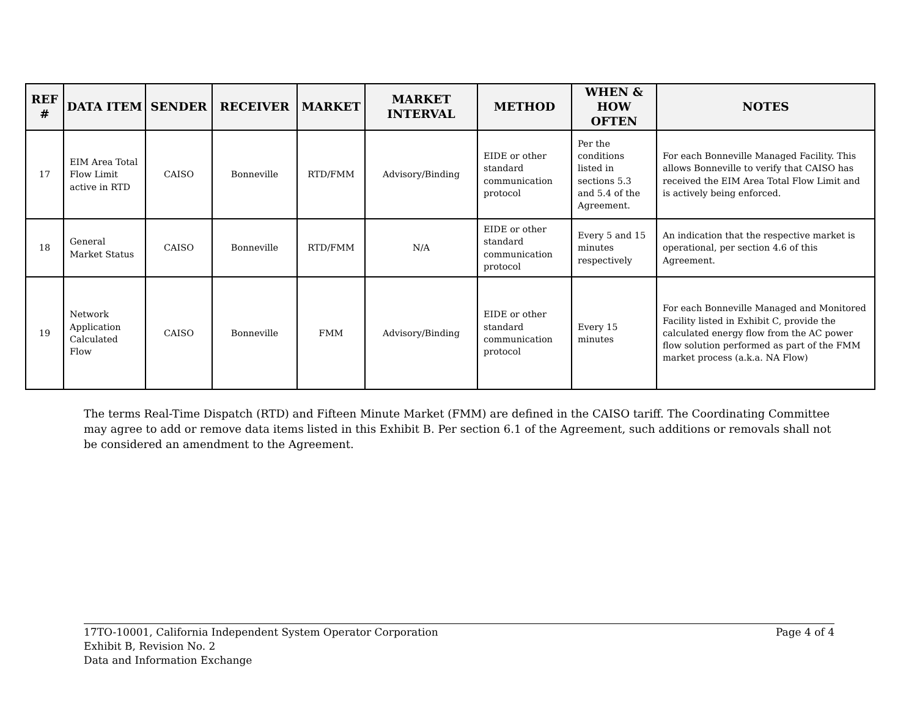| REF # | DATA ITEM | SENDER | RECEIVER | MARKET | MARKET INTERVAL | METHOD | WHEN & HOW OFTEN | NOTES |
| --- | --- | --- | --- | --- | --- | --- | --- | --- |
| 17 | EIM Area Total Flow Limit active in RTD | CAISO | Bonneville | RTD/FMM | Advisory/Binding | EIDE or other standard communication protocol | Per the conditions listed in sections 5.3 and 5.4 of the Agreement. | For each Bonneville Managed Facility. This allows Bonneville to verify that CAISO has received the EIM Area Total Flow Limit and is actively being enforced. |
| 18 | General Market Status | CAISO | Bonneville | RTD/FMM | N/A | EIDE or other standard communication protocol | Every 5 and 15 minutes respectively | An indication that the respective market is operational, per section 4.6 of this Agreement. |
| 19 | Network Application Calculated Flow | CAISO | Bonneville | FMM | Advisory/Binding | EIDE or other standard communication protocol | Every 15 minutes | For each Bonneville Managed and Monitored Facility listed in Exhibit C, provide the calculated energy flow from the AC power flow solution performed as part of the FMM market process (a.k.a. NA Flow) |
The terms Real-Time Dispatch (RTD) and Fifteen Minute Market (FMM) are defined in the CAISO tariff. The Coordinating Committee may agree to add or remove data items listed in this Exhibit B. Per section 6.1 of the Agreement, such additions or removals shall not be considered an amendment to the Agreement.
17TO-10001, California Independent System Operator Corporation
Exhibit B, Revision No. 2
Data and Information Exchange
Page 4 of 4